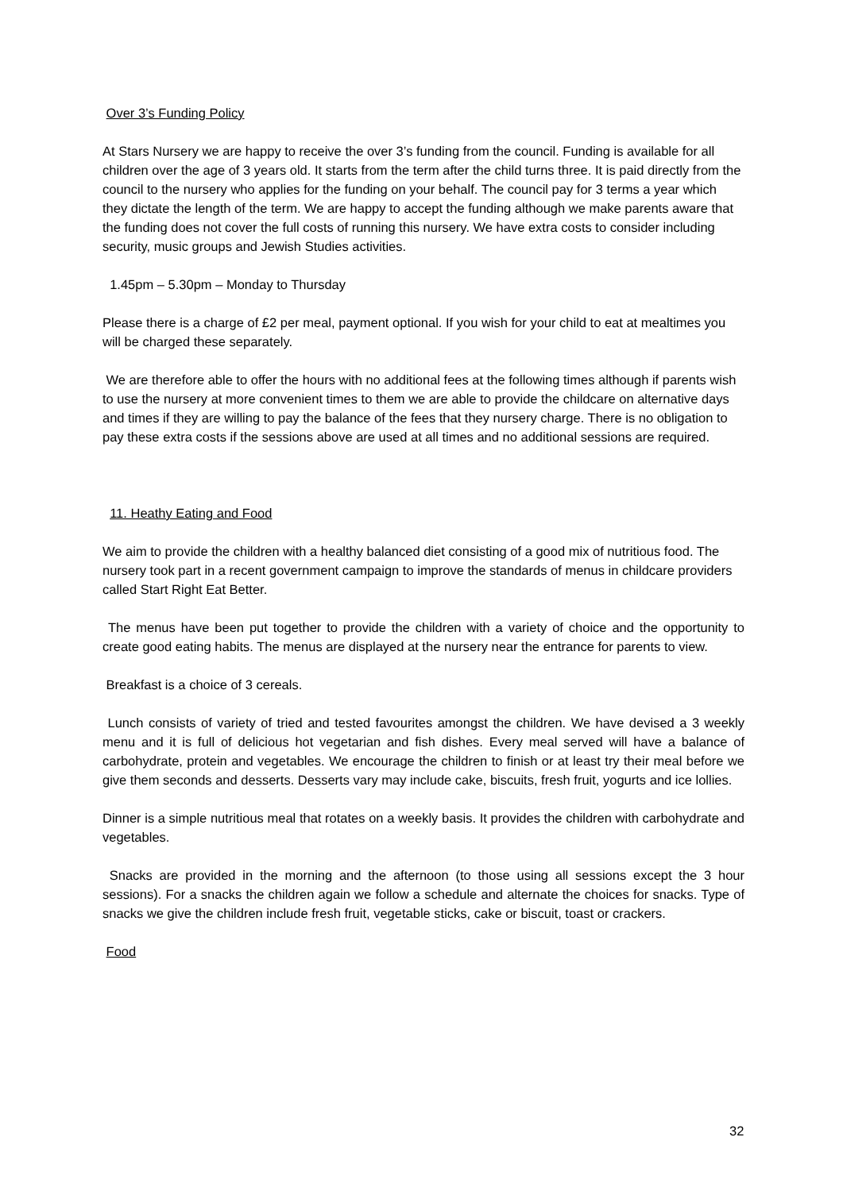Over 3’s Funding Policy
At Stars Nursery we are happy to receive the over 3’s funding from the council. Funding is available for all children over the age of 3 years old. It starts from the term after the child turns three. It is paid directly from the council to the nursery who applies for the funding on your behalf. The council pay for 3 terms a year which they dictate the length of the term. We are happy to accept the funding although we make parents aware that the funding does not cover the full costs of running this nursery. We have extra costs to consider including security, music groups and Jewish Studies activities.
1.45pm – 5.30pm – Monday to Thursday
Please there is a charge of £2 per meal, payment optional. If you wish for your child to eat at mealtimes you will be charged these separately.
We are therefore able to offer the hours with no additional fees at the following times although if parents wish to use the nursery at more convenient times to them we are able to provide the childcare on alternative days and times if they are willing to pay the balance of the fees that they nursery charge. There is no obligation to pay these extra costs if the sessions above are used at all times and no additional sessions are required.
11. Heathy Eating and Food
We aim to provide the children with a healthy balanced diet consisting of a good mix of nutritious food. The nursery took part in a recent government campaign to improve the standards of menus in childcare providers called Start Right Eat Better.
The menus have been put together to provide the children with a variety of choice and the opportunity to create good eating habits. The menus are displayed at the nursery near the entrance for parents to view.
Breakfast is a choice of 3 cereals.
Lunch consists of variety of tried and tested favourites amongst the children. We have devised a 3 weekly menu and it is full of delicious hot vegetarian and fish dishes. Every meal served will have a balance of carbohydrate, protein and vegetables. We encourage the children to finish or at least try their meal before we give them seconds and desserts. Desserts vary may include cake, biscuits, fresh fruit, yogurts and ice lollies.
Dinner is a simple nutritious meal that rotates on a weekly basis. It provides the children with carbohydrate and vegetables.
Snacks are provided in the morning and the afternoon (to those using all sessions except the 3 hour sessions). For a snacks the children again we follow a schedule and alternate the choices for snacks. Type of snacks we give the children include fresh fruit, vegetable sticks, cake or biscuit, toast or crackers.
Food
32